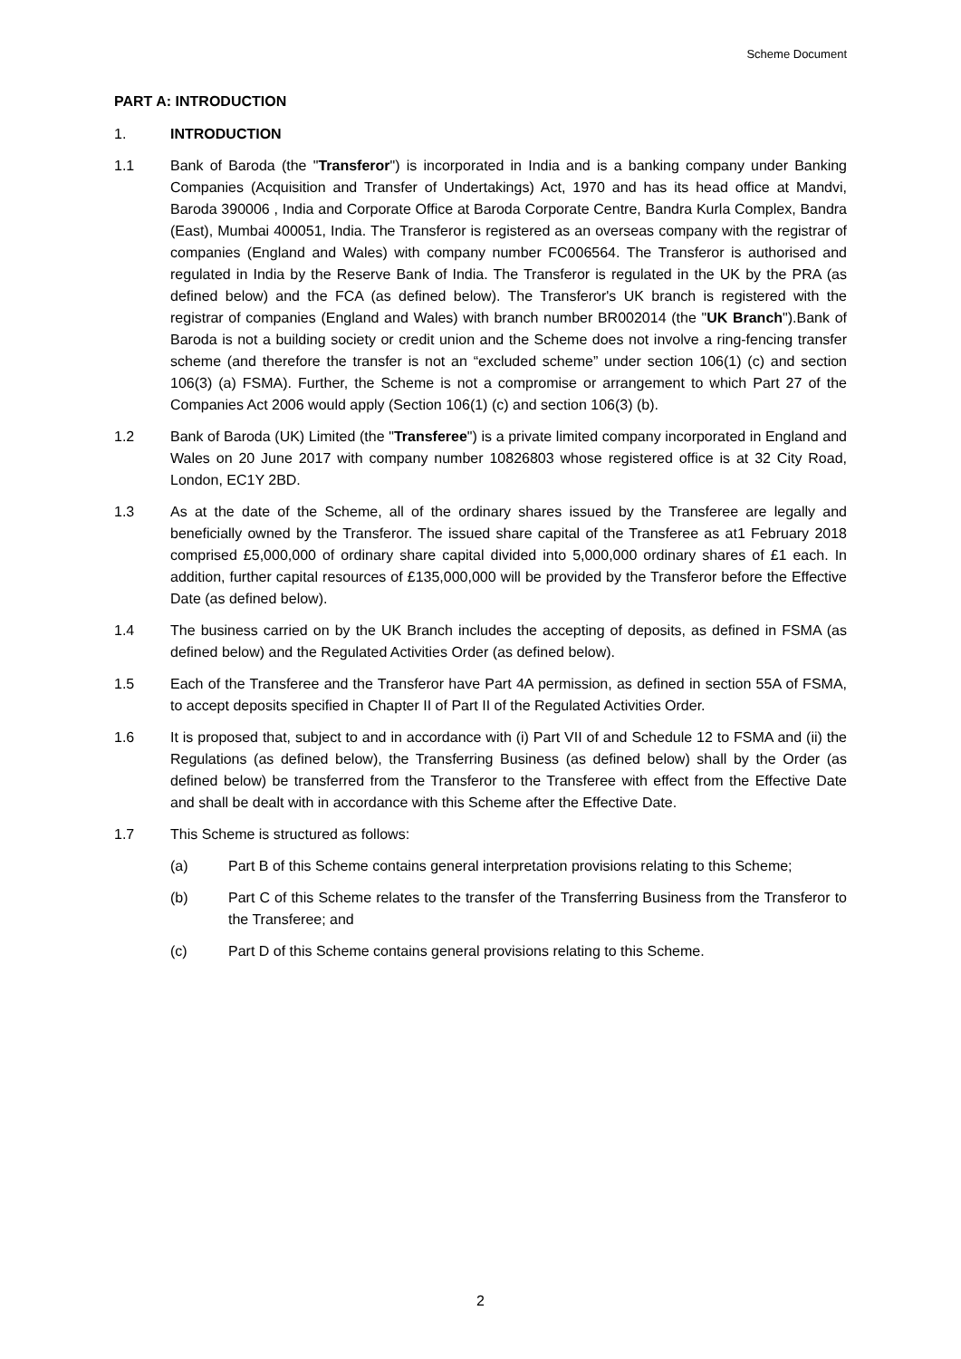Scheme Document
PART A: INTRODUCTION
1. INTRODUCTION
1.1 Bank of Baroda (the "Transferor") is incorporated in India and is a banking company under Banking Companies (Acquisition and Transfer of Undertakings) Act, 1970 and has its head office at Mandvi, Baroda 390006 , India and Corporate Office at Baroda Corporate Centre, Bandra Kurla Complex, Bandra (East), Mumbai 400051, India. The Transferor is registered as an overseas company with the registrar of companies (England and Wales) with company number FC006564. The Transferor is authorised and regulated in India by the Reserve Bank of India. The Transferor is regulated in the UK by the PRA (as defined below) and the FCA (as defined below). The Transferor's UK branch is registered with the registrar of companies (England and Wales) with branch number BR002014 (the "UK Branch").Bank of Baroda is not a building society or credit union and the Scheme does not involve a ring-fencing transfer scheme (and therefore the transfer is not an “excluded scheme” under section 106(1) (c) and section 106(3) (a) FSMA). Further, the Scheme is not a compromise or arrangement to which Part 27 of the Companies Act 2006 would apply (Section 106(1) (c) and section 106(3) (b).
1.2 Bank of Baroda (UK) Limited (the "Transferee") is a private limited company incorporated in England and Wales on 20 June 2017 with company number 10826803 whose registered office is at 32 City Road, London, EC1Y 2BD.
1.3 As at the date of the Scheme, all of the ordinary shares issued by the Transferee are legally and beneficially owned by the Transferor. The issued share capital of the Transferee as at1 February 2018 comprised £5,000,000 of ordinary share capital divided into 5,000,000 ordinary shares of £1 each. In addition, further capital resources of £135,000,000 will be provided by the Transferor before the Effective Date (as defined below).
1.4 The business carried on by the UK Branch includes the accepting of deposits, as defined in FSMA (as defined below) and the Regulated Activities Order (as defined below).
1.5 Each of the Transferee and the Transferor have Part 4A permission, as defined in section 55A of FSMA, to accept deposits specified in Chapter II of Part II of the Regulated Activities Order.
1.6 It is proposed that, subject to and in accordance with (i) Part VII of and Schedule 12 to FSMA and (ii) the Regulations (as defined below), the Transferring Business (as defined below) shall by the Order (as defined below) be transferred from the Transferor to the Transferee with effect from the Effective Date and shall be dealt with in accordance with this Scheme after the Effective Date.
1.7 This Scheme is structured as follows:
(a) Part B of this Scheme contains general interpretation provisions relating to this Scheme;
(b) Part C of this Scheme relates to the transfer of the Transferring Business from the Transferor to the Transferee; and
(c) Part D of this Scheme contains general provisions relating to this Scheme.
2